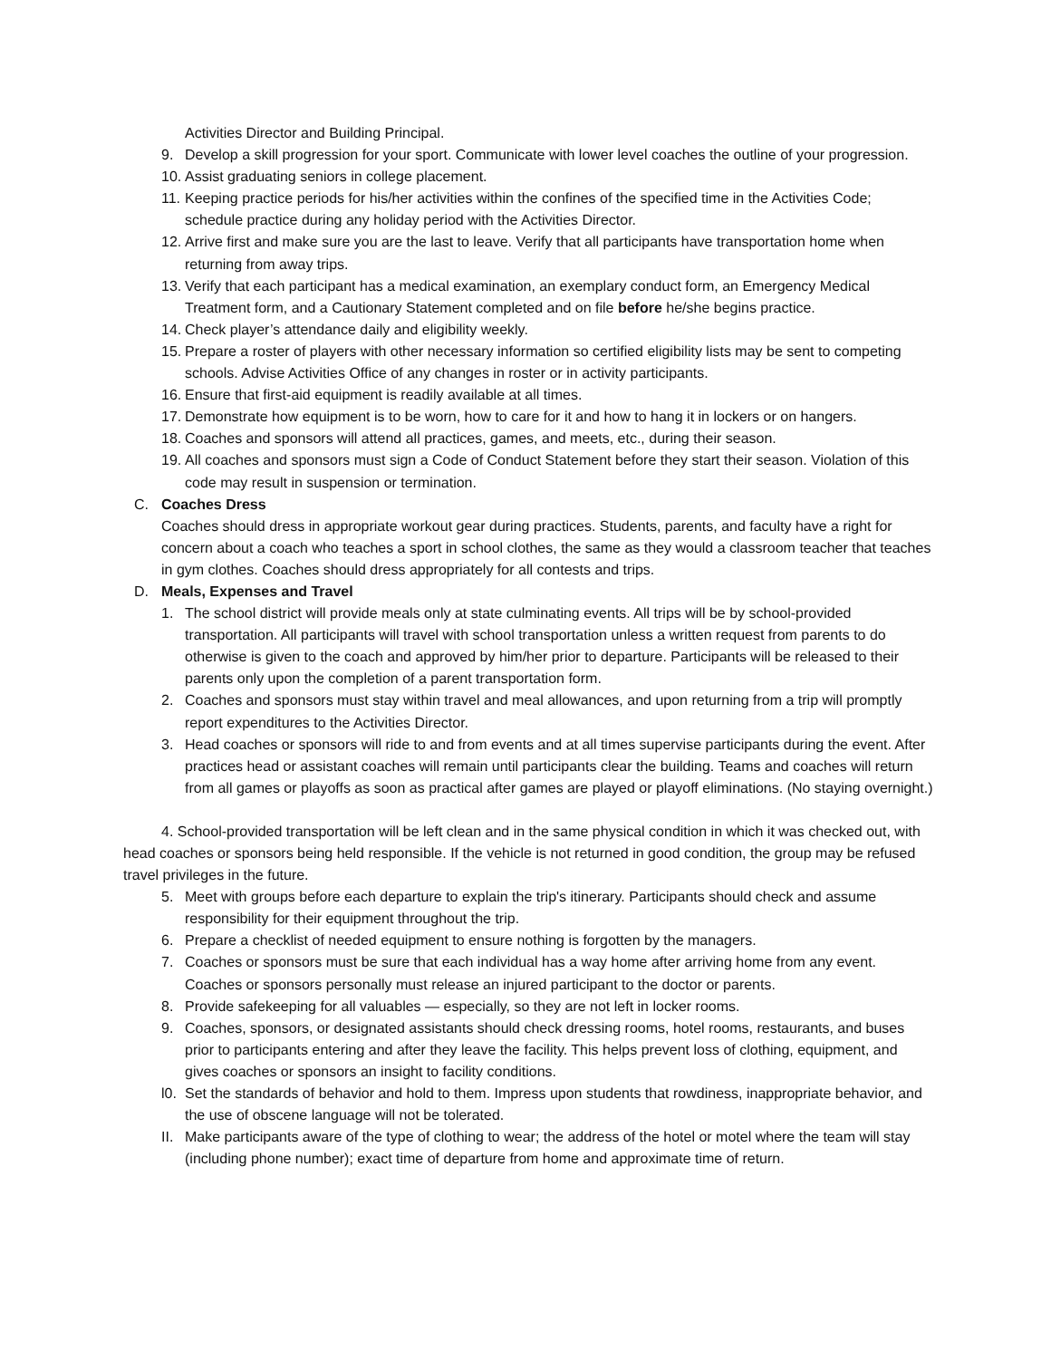Activities Director and Building Principal.
9. Develop a skill progression for your sport. Communicate with lower level coaches the outline of your progression.
10. Assist graduating seniors in college placement.
11. Keeping practice periods for his/her activities within the confines of the specified time in the Activities Code; schedule practice during any holiday period with the Activities Director.
12. Arrive first and make sure you are the last to leave. Verify that all participants have transportation home when returning from away trips.
13. Verify that each participant has a medical examination, an exemplary conduct form, an Emergency Medical Treatment form, and a Cautionary Statement completed and on file before he/she begins practice.
14. Check player’s attendance daily and eligibility weekly.
15. Prepare a roster of players with other necessary information so certified eligibility lists may be sent to competing schools. Advise Activities Office of any changes in roster or in activity participants.
16. Ensure that first-aid equipment is readily available at all times.
17. Demonstrate how equipment is to be worn, how to care for it and how to hang it in lockers or on hangers.
18. Coaches and sponsors will attend all practices, games, and meets, etc., during their season.
19. All coaches and sponsors must sign a Code of Conduct Statement before they start their season. Violation of this code may result in suspension or termination.
C. Coaches Dress
Coaches should dress in appropriate workout gear during practices. Students, parents, and faculty have a right for concern about a coach who teaches a sport in school clothes, the same as they would a classroom teacher that teaches in gym clothes. Coaches should dress appropriately for all contests and trips.
D. Meals, Expenses and Travel
1. The school district will provide meals only at state culminating events. All trips will be by school-provided transportation. All participants will travel with school transportation unless a written request from parents to do otherwise is given to the coach and approved by him/her prior to departure. Participants will be released to their parents only upon the completion of a parent transportation form.
2. Coaches and sponsors must stay within travel and meal allowances, and upon returning from a trip will promptly report expenditures to the Activities Director.
3. Head coaches or sponsors will ride to and from events and at all times supervise participants during the event. After practices head or assistant coaches will remain until participants clear the building. Teams and coaches will return from all games or playoffs as soon as practical after games are played or playoff eliminations. (No staying overnight.)
4. School-provided transportation will be left clean and in the same physical condition in which it was checked out, with head coaches or sponsors being held responsible. If the vehicle is not returned in good condition, the group may be refused travel privileges in the future.
5. Meet with groups before each departure to explain the trip's itinerary. Participants should check and assume responsibility for their equipment throughout the trip.
6. Prepare a checklist of needed equipment to ensure nothing is forgotten by the managers.
7. Coaches or sponsors must be sure that each individual has a way home after arriving home from any event. Coaches or sponsors personally must release an injured participant to the doctor or parents.
8. Provide safekeeping for all valuables — especially, so they are not left in locker rooms.
9. Coaches, sponsors, or designated assistants should check dressing rooms, hotel rooms, restaurants, and buses prior to participants entering and after they leave the facility. This helps prevent loss of clothing, equipment, and gives coaches or sponsors an insight to facility conditions.
l0. Set the standards of behavior and hold to them. Impress upon students that rowdiness, inappropriate behavior, and the use of obscene language will not be tolerated.
II. Make participants aware of the type of clothing to wear; the address of the hotel or motel where the team will stay (including phone number); exact time of departure from home and approximate time of return.